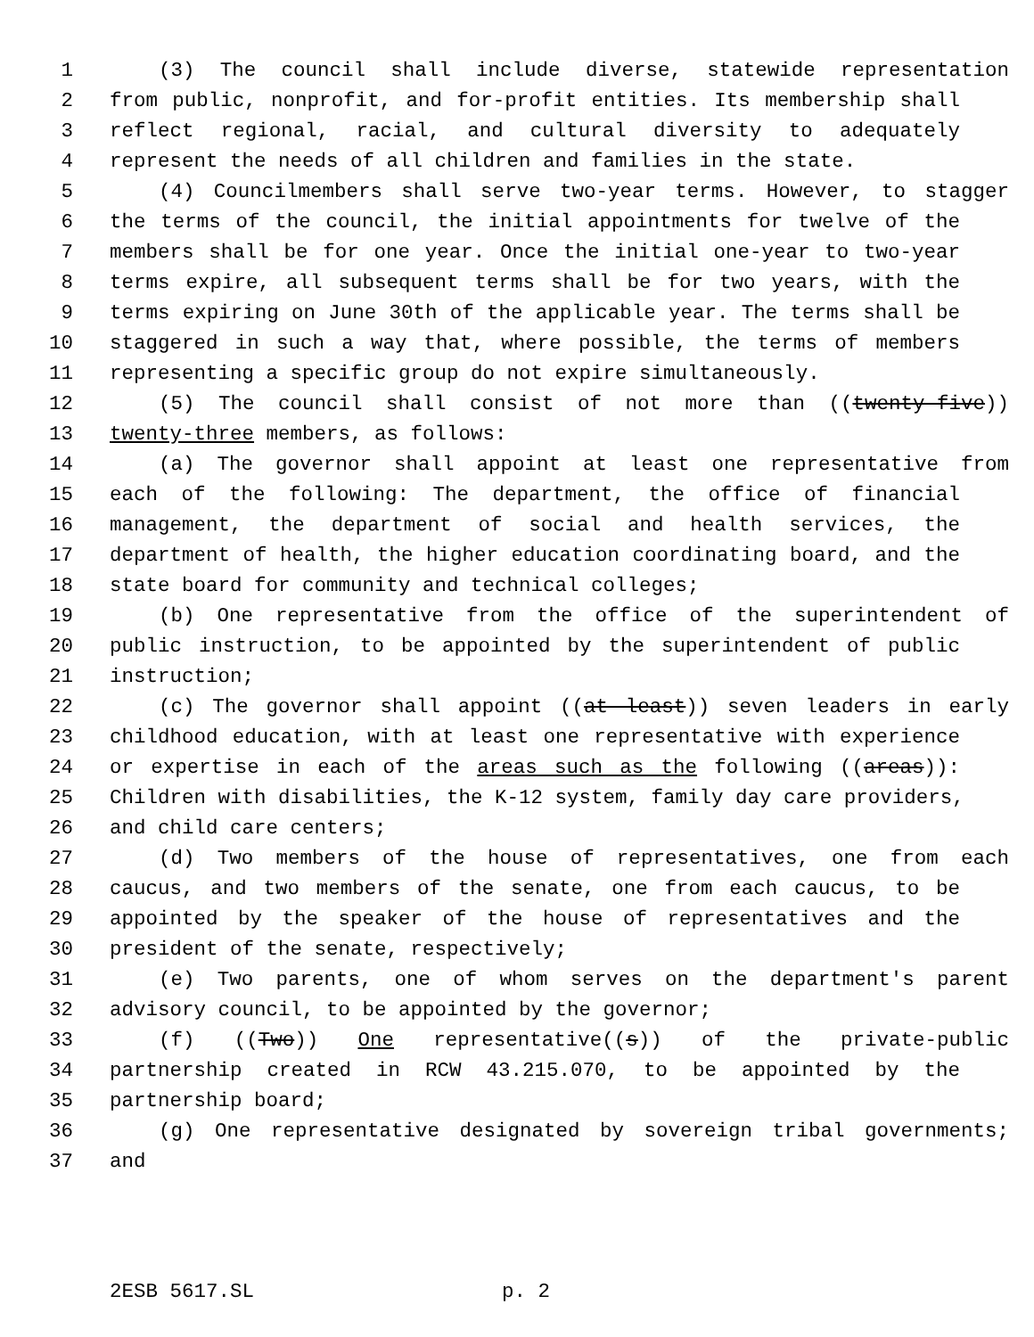1 (3) The council shall include diverse, statewide representation
2 from public, nonprofit, and for-profit entities. Its membership shall
3 reflect regional, racial, and cultural diversity to adequately
4 represent the needs of all children and families in the state.
5 (4) Councilmembers shall serve two-year terms. However, to stagger
6 the terms of the council, the initial appointments for twelve of the
7 members shall be for one year. Once the initial one-year to two-year
8 terms expire, all subsequent terms shall be for two years, with the
9 terms expiring on June 30th of the applicable year. The terms shall be
10 staggered in such a way that, where possible, the terms of members
11 representing a specific group do not expire simultaneously.
12 (5) The council shall consist of not more than ((twenty-five))
13 twenty-three members, as follows:
14 (a) The governor shall appoint at least one representative from
15 each of the following: The department, the office of financial
16 management, the department of social and health services, the
17 department of health, the higher education coordinating board, and the
18 state board for community and technical colleges;
19 (b) One representative from the office of the superintendent of
20 public instruction, to be appointed by the superintendent of public
21 instruction;
22 (c) The governor shall appoint ((at least)) seven leaders in early
23 childhood education, with at least one representative with experience
24 or expertise in each of the areas such as the following ((areas)):
25 Children with disabilities, the K-12 system, family day care providers,
26 and child care centers;
27 (d) Two members of the house of representatives, one from each
28 caucus, and two members of the senate, one from each caucus, to be
29 appointed by the speaker of the house of representatives and the
30 president of the senate, respectively;
31 (e) Two parents, one of whom serves on the department's parent
32 advisory council, to be appointed by the governor;
33 (f) ((Two)) One representative((s)) of the private-public
34 partnership created in RCW 43.215.070, to be appointed by the
35 partnership board;
36 (g) One representative designated by sovereign tribal governments;
37 and
2ESB 5617.SL p. 2